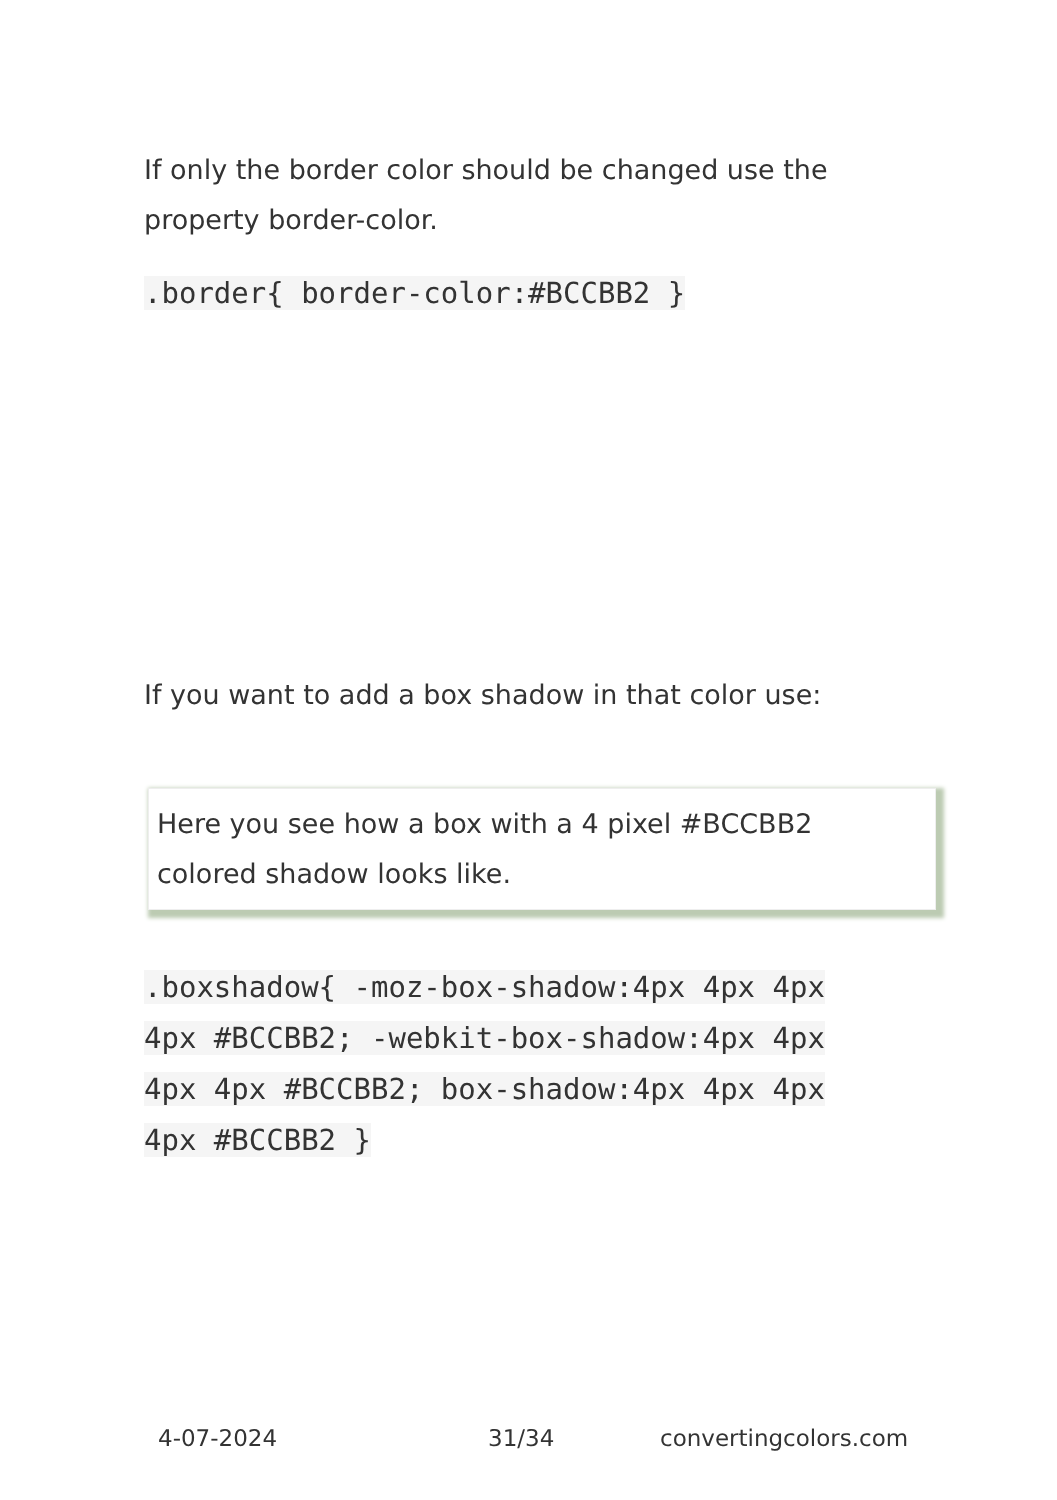If only the border color should be changed use the property border-color.
.border{ border-color:#BCCBB2 }
If you want to add a box shadow in that color use:
Here you see how a box with a 4 pixel #BCCBB2
colored shadow looks like.
.boxshadow{ -moz-box-shadow:4px 4px 4px 4px #BCCBB2; -webkit-box-shadow:4px 4px 4px 4px #BCCBB2; box-shadow:4px 4px 4px 4px #BCCBB2 }
4-07-2024 31/34 convertingcolors.com